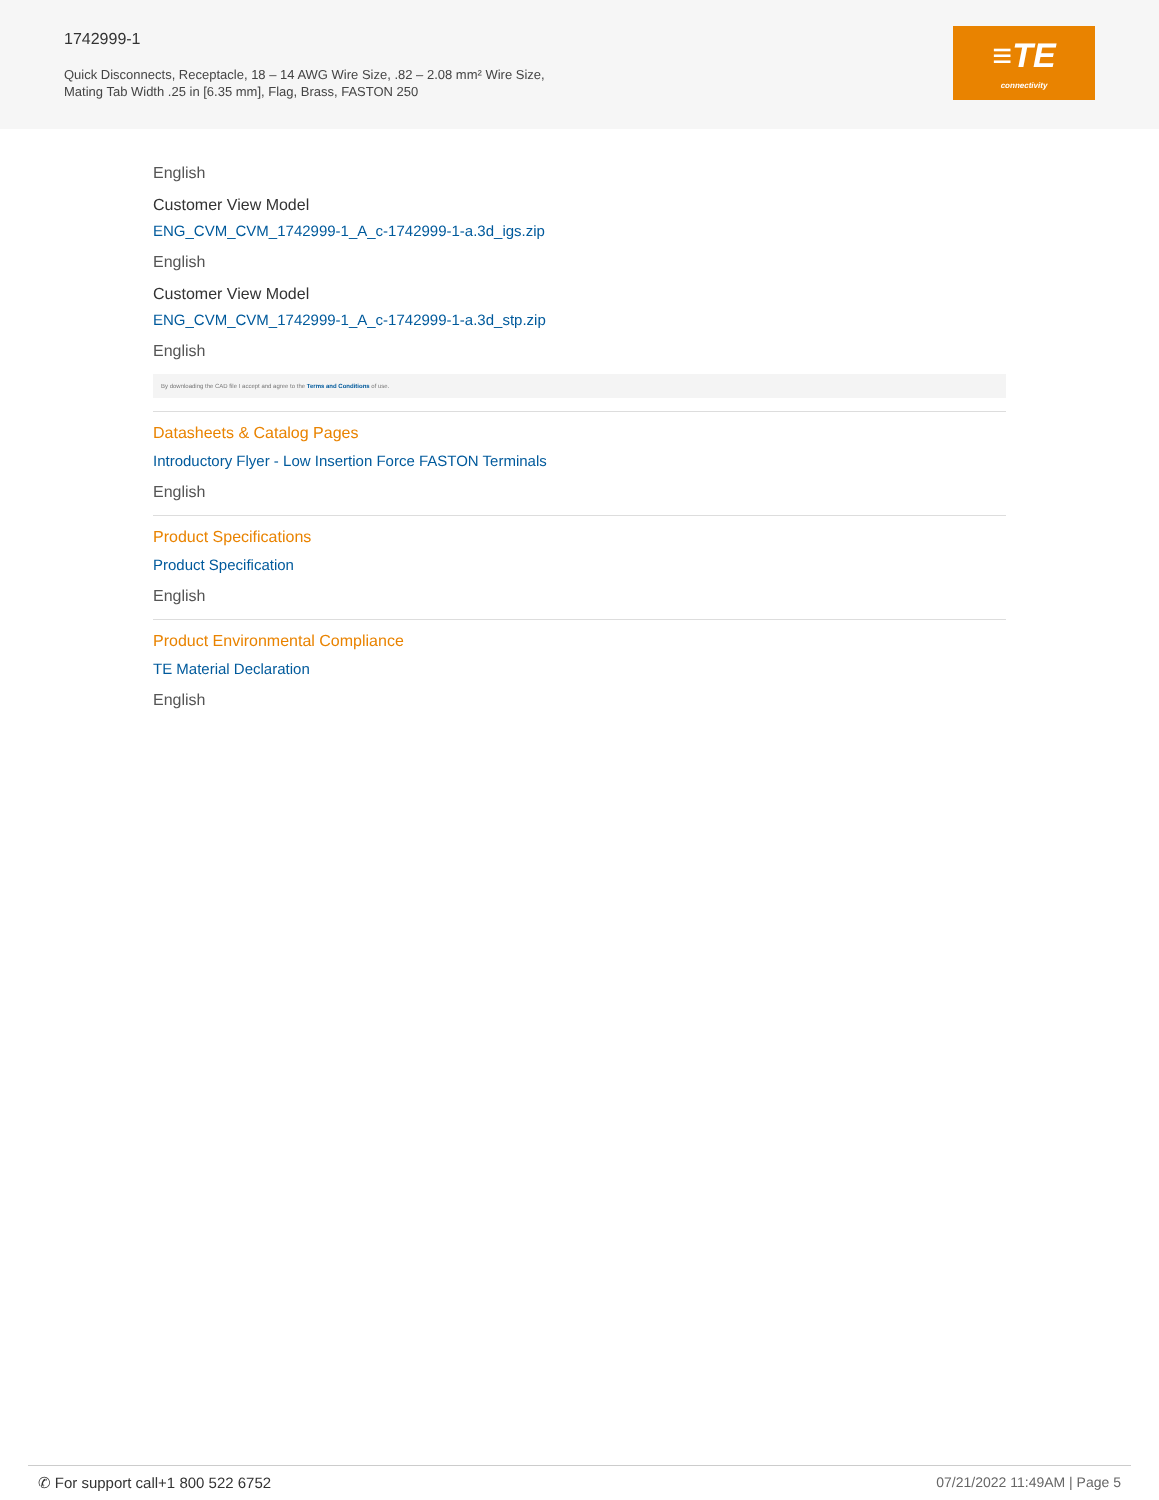1742999-1
Quick Disconnects, Receptacle, 18 – 14 AWG Wire Size, .82 – 2.08 mm² Wire Size,
Mating Tab Width .25 in [6.35 mm], Flag, Brass, FASTON 250
≡TE
connectivity
English
Customer View Model
ENG_CVM_CVM_1742999-1_A_c-1742999-1-a.3d_igs.zip
English
Customer View Model
ENG_CVM_CVM_1742999-1_A_c-1742999-1-a.3d_stp.zip
English
By downloading the CAD file I accept and agree to the Terms and Conditions of use.
Datasheets & Catalog Pages
Introductory Flyer - Low Insertion Force FASTON Terminals
English
Product Specifications
Product Specification
English
Product Environmental Compliance
TE Material Declaration
English
✆ For support call+1 800 522 6752 07/21/2022 11:49AM | Page 5